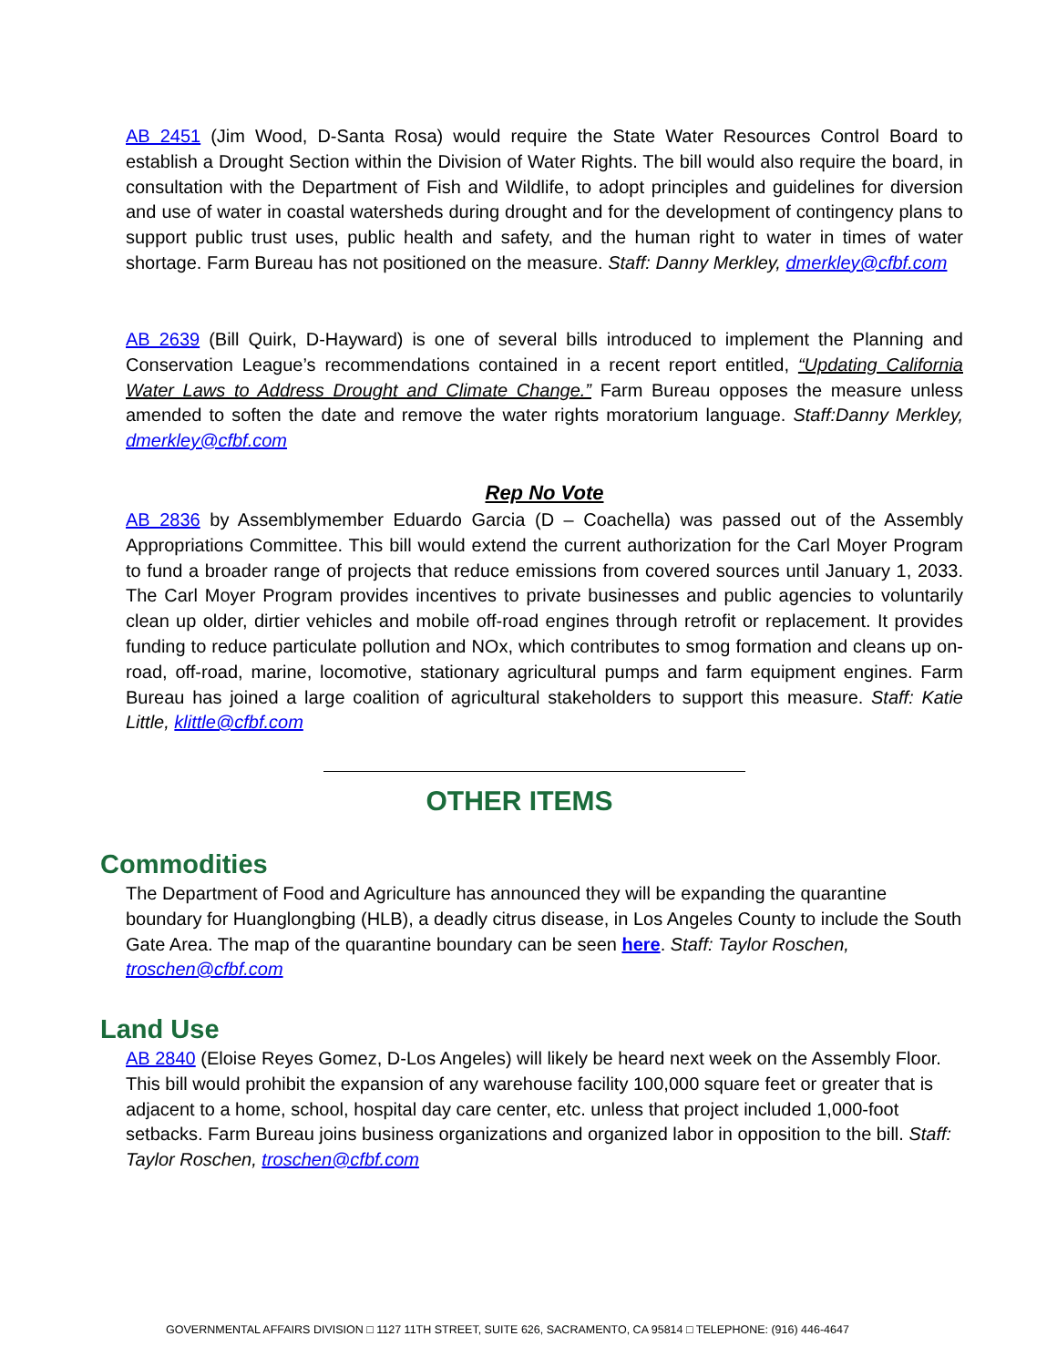AB 2451 (Jim Wood, D-Santa Rosa) would require the State Water Resources Control Board to establish a Drought Section within the Division of Water Rights. The bill would also require the board, in consultation with the Department of Fish and Wildlife, to adopt principles and guidelines for diversion and use of water in coastal watersheds during drought and for the development of contingency plans to support public trust uses, public health and safety, and the human right to water in times of water shortage. Farm Bureau has not positioned on the measure. Staff: Danny Merkley, dmerkley@cfbf.com
AB 2639 (Bill Quirk, D-Hayward) is one of several bills introduced to implement the Planning and Conservation League’s recommendations contained in a recent report entitled, “Updating California Water Laws to Address Drought and Climate Change.” Farm Bureau opposes the measure unless amended to soften the date and remove the water rights moratorium language. Staff:Danny Merkley, dmerkley@cfbf.com
Rep No Vote
AB 2836 by Assemblymember Eduardo Garcia (D – Coachella) was passed out of the Assembly Appropriations Committee. This bill would extend the current authorization for the Carl Moyer Program to fund a broader range of projects that reduce emissions from covered sources until January 1, 2033. The Carl Moyer Program provides incentives to private businesses and public agencies to voluntarily clean up older, dirtier vehicles and mobile off-road engines through retrofit or replacement. It provides funding to reduce particulate pollution and NOx, which contributes to smog formation and cleans up on-road, off-road, marine, locomotive, stationary agricultural pumps and farm equipment engines. Farm Bureau has joined a large coalition of agricultural stakeholders to support this measure. Staff: Katie Little, klittle@cfbf.com
OTHER ITEMS
Commodities
The Department of Food and Agriculture has announced they will be expanding the quarantine boundary for Huanglongbing (HLB), a deadly citrus disease, in Los Angeles County to include the South Gate Area. The map of the quarantine boundary can be seen here. Staff: Taylor Roschen, troschen@cfbf.com
Land Use
AB 2840 (Eloise Reyes Gomez, D-Los Angeles) will likely be heard next week on the Assembly Floor. This bill would prohibit the expansion of any warehouse facility 100,000 square feet or greater that is adjacent to a home, school, hospital day care center, etc. unless that project included 1,000-foot setbacks. Farm Bureau joins business organizations and organized labor in opposition to the bill. Staff: Taylor Roschen, troschen@cfbf.com
GOVERNMENTAL AFFAIRS DIVISION □ 1127 11TH STREET, SUITE 626, SACRAMENTO, CA 95814 □ TELEPHONE: (916) 446-4647